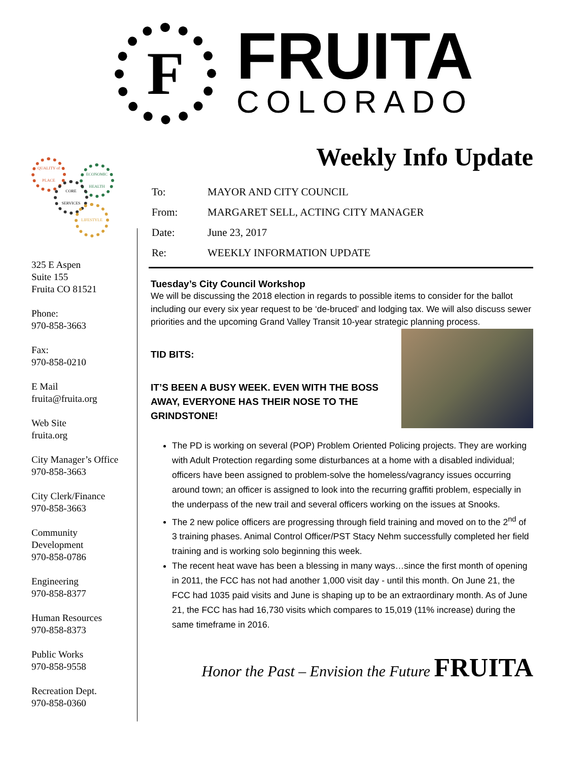F
FRUITA
COLORADO
QUALITY of PLACE
ECONOMIC HEALTH
CORE SERVICES
LIFESTYLE
325 E Aspen
Suite 155
Fruita CO 81521
Phone:
970-858-3663
Fax:
970-858-0210
E Mail
fruita@fruita.org
Web Site
fruita.org
City Manager’s Office
970-858-3663
City Clerk/Finance
970-858-3663
Community
Development
970-858-0786
Engineering
970-858-8377
Human Resources
970-858-8373
Public Works
970-858-9558
Recreation Dept.
970-858-0360
Weekly Info Update
| To: | MAYOR AND CITY COUNCIL |
| From: | MARGARET SELL, ACTING CITY MANAGER |
| Date: | June 23, 2017 |
| Re: | WEEKLY INFORMATION UPDATE |
Tuesday’s City Council Workshop
We will be discussing the 2018 election in regards to possible items to consider for the ballot including our every six year request to be ‘de-bruced’ and lodging tax. We will also discuss sewer priorities and the upcoming Grand Valley Transit 10-year strategic planning process.
TID BITS:
IT’S BEEN A BUSY WEEK. EVEN WITH THE BOSS AWAY, EVERYONE HAS THEIR NOSE TO THE GRINDSTONE!
The PD is working on several (POP) Problem Oriented Policing projects. They are working with Adult Protection regarding some disturbances at a home with a disabled individual; officers have been assigned to problem-solve the homeless/vagrancy issues occurring around town; an officer is assigned to look into the recurring graffiti problem, especially in the underpass of the new trail and several officers working on the issues at Snooks.
The 2 new police officers are progressing through field training and moved on to the 2<sup>nd</sup> of 3 training phases. Animal Control Officer/PST Stacy Nehm successfully completed her field training and is working solo beginning this week.
The recent heat wave has been a blessing in many ways…since the first month of opening in 2011, the FCC has not had another 1,000 visit day - until this month. On June 21, the FCC had 1035 paid visits and June is shaping up to be an extraordinary month. As of June 21, the FCC has had 16,730 visits which compares to 15,019 (11% increase) during the same timeframe in 2016.
Honor the Past – Envision the Future FRUITA